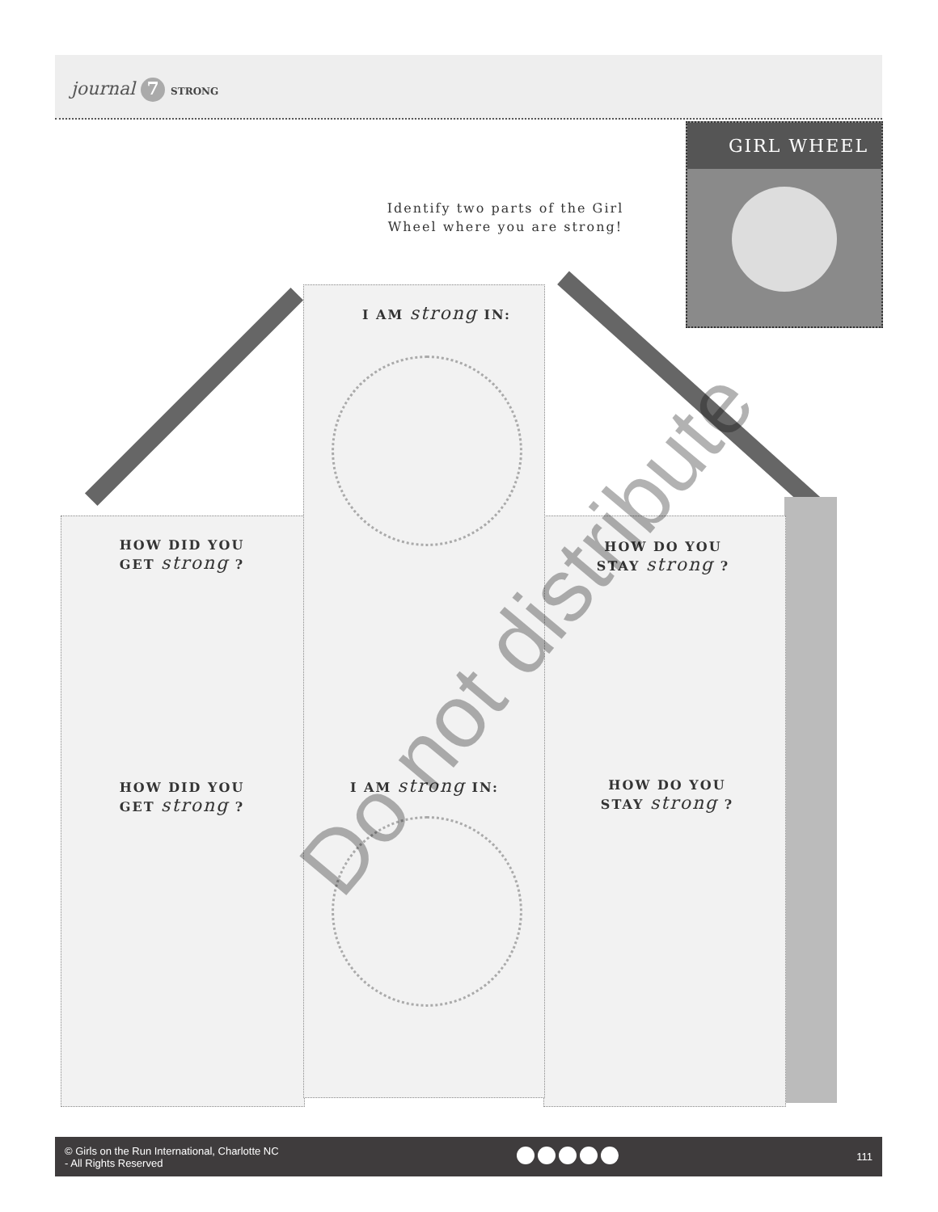journal 7 STRONG
GIRL WHEEL
Identify two parts of the Girl Wheel where you are strong!
I AM strong IN:
HOW DID YOU
GET strong ?
HOW DO YOU
STAY strong ?
HOW DID YOU
GET strong ?
I AM strong IN:
HOW DO YOU
STAY strong ?
Do not distribute
© Girls on the Run International, Charlotte NC
- All Rights Reserved
111